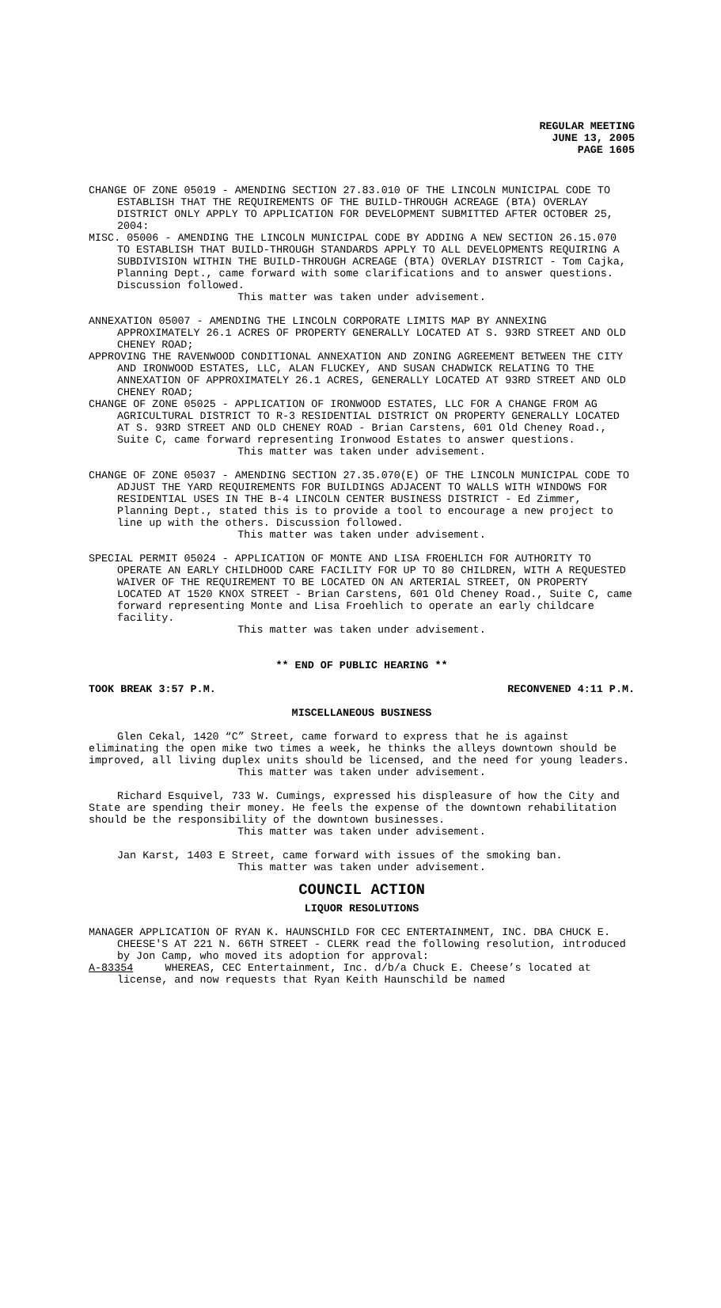REGULAR MEETING
JUNE 13, 2005
PAGE 1605
CHANGE OF ZONE 05019 - AMENDING SECTION 27.83.010 OF THE LINCOLN MUNICIPAL CODE TO ESTABLISH THAT THE REQUIREMENTS OF THE BUILD-THROUGH ACREAGE (BTA) OVERLAY DISTRICT ONLY APPLY TO APPLICATION FOR DEVELOPMENT SUBMITTED AFTER OCTOBER 25, 2004:
MISC. 05006 - AMENDING THE LINCOLN MUNICIPAL CODE BY ADDING A NEW SECTION 26.15.070 TO ESTABLISH THAT BUILD-THROUGH STANDARDS APPLY TO ALL DEVELOPMENTS REQUIRING A SUBDIVISION WITHIN THE BUILD-THROUGH ACREAGE (BTA) OVERLAY DISTRICT - Tom Cajka, Planning Dept., came forward with some clarifications and to answer questions. Discussion followed.
This matter was taken under advisement.
ANNEXATION 05007 - AMENDING THE LINCOLN CORPORATE LIMITS MAP BY ANNEXING APPROXIMATELY 26.1 ACRES OF PROPERTY GENERALLY LOCATED AT S. 93RD STREET AND OLD CHENEY ROAD;
APPROVING THE RAVENWOOD CONDITIONAL ANNEXATION AND ZONING AGREEMENT BETWEEN THE CITY AND IRONWOOD ESTATES, LLC, ALAN FLUCKEY, AND SUSAN CHADWICK RELATING TO THE ANNEXATION OF APPROXIMATELY 26.1 ACRES, GENERALLY LOCATED AT 93RD STREET AND OLD CHENEY ROAD;
CHANGE OF ZONE 05025 - APPLICATION OF IRONWOOD ESTATES, LLC FOR A CHANGE FROM AG AGRICULTURAL DISTRICT TO R-3 RESIDENTIAL DISTRICT ON PROPERTY GENERALLY LOCATED AT S. 93RD STREET AND OLD CHENEY ROAD - Brian Carstens, 601 Old Cheney Road., Suite C, came forward representing Ironwood Estates to answer questions.
This matter was taken under advisement.
CHANGE OF ZONE 05037 - AMENDING SECTION 27.35.070(E) OF THE LINCOLN MUNICIPAL CODE TO ADJUST THE YARD REQUIREMENTS FOR BUILDINGS ADJACENT TO WALLS WITH WINDOWS FOR RESIDENTIAL USES IN THE B-4 LINCOLN CENTER BUSINESS DISTRICT - Ed Zimmer, Planning Dept., stated this is to provide a tool to encourage a new project to line up with the others. Discussion followed.
This matter was taken under advisement.
SPECIAL PERMIT 05024 - APPLICATION OF MONTE AND LISA FROEHLICH FOR AUTHORITY TO OPERATE AN EARLY CHILDHOOD CARE FACILITY FOR UP TO 80 CHILDREN, WITH A REQUESTED WAIVER OF THE REQUIREMENT TO BE LOCATED ON AN ARTERIAL STREET, ON PROPERTY LOCATED AT 1520 KNOX STREET - Brian Carstens, 601 Old Cheney Road., Suite C, came forward representing Monte and Lisa Froehlich to operate an early childcare facility.
This matter was taken under advisement.
** END OF PUBLIC HEARING **
TOOK BREAK 3:57 P.M. RECONVENED 4:11 P.M.
MISCELLANEOUS BUSINESS
Glen Cekal, 1420 “C” Street, came forward to express that he is against eliminating the open mike two times a week, he thinks the alleys downtown should be improved, all living duplex units should be licensed, and the need for young leaders.
This matter was taken under advisement.
Richard Esquivel, 733 W. Cumings, expressed his displeasure of how the City and State are spending their money. He feels the expense of the downtown rehabilitation should be the responsibility of the downtown businesses.
This matter was taken under advisement.
Jan Karst, 1403 E Street, came forward with issues of the smoking ban.
This matter was taken under advisement.
COUNCIL ACTION
LIQUOR RESOLUTIONS
MANAGER APPLICATION OF RYAN K. HAUNSCHILD FOR CEC ENTERTAINMENT, INC. DBA CHUCK E. CHEESE'S AT 221 N. 66TH STREET - CLERK read the following resolution, introduced by Jon Camp, who moved its adoption for approval:
A-83354 WHEREAS, CEC Entertainment, Inc. d/b/a Chuck E. Cheese’s located at license, and now requests that Ryan Keith Haunschild be named